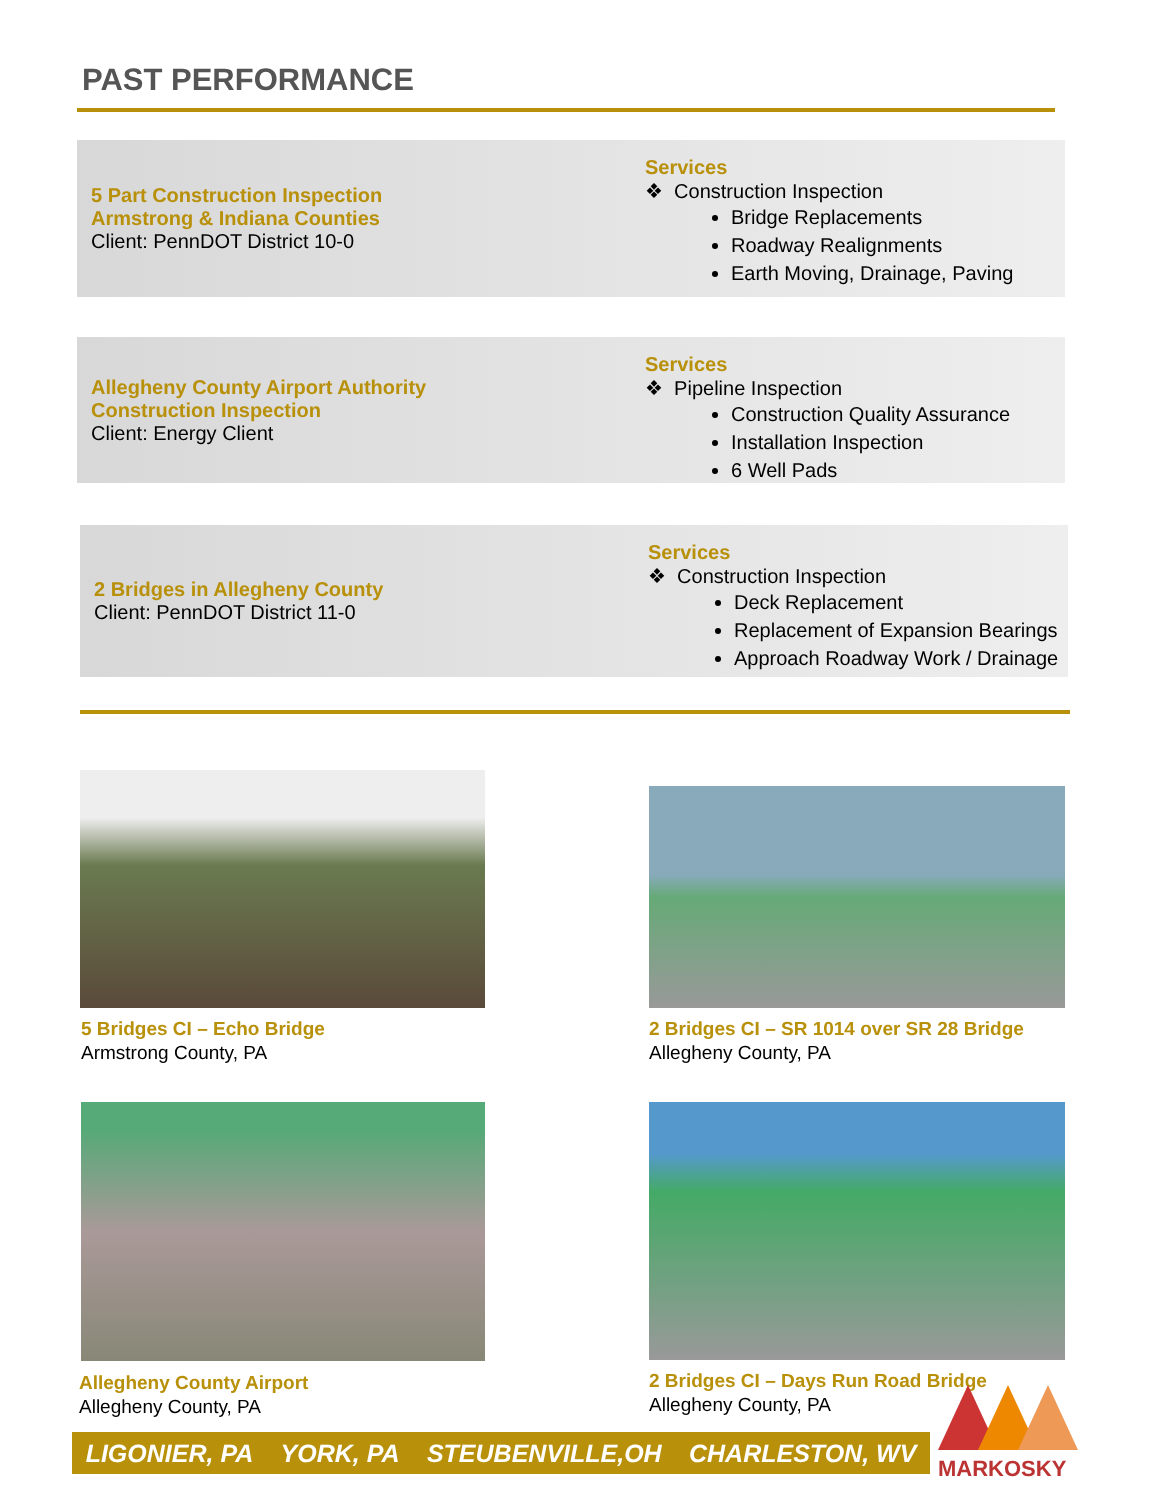PAST PERFORMANCE
5 Part Construction Inspection
Armstrong & Indiana Counties
Client: PennDOT District 10-0
Services
❖ Construction Inspection
Bridge Replacements
Roadway Realignments
Earth Moving, Drainage, Paving
Allegheny County Airport Authority
Construction Inspection
Client: Energy Client
Services
❖ Pipeline Inspection
Construction Quality Assurance
Installation Inspection
6 Well Pads
2 Bridges in Allegheny County
Client: PennDOT District 11-0
Services
❖ Construction Inspection
Deck Replacement
Replacement of Expansion Bearings
Approach Roadway Work / Drainage
5 Bridges CI – Echo Bridge
Armstrong County, PA
2 Bridges CI – SR 1014 over SR 28 Bridge
Allegheny County, PA
Allegheny County Airport
Allegheny County, PA
2 Bridges CI – Days Run Road Bridge
Allegheny County, PA
LIGONIER, PA YORK, PA STEUBENVILLE,OH CHARLESTON, WV
MARKOSKY